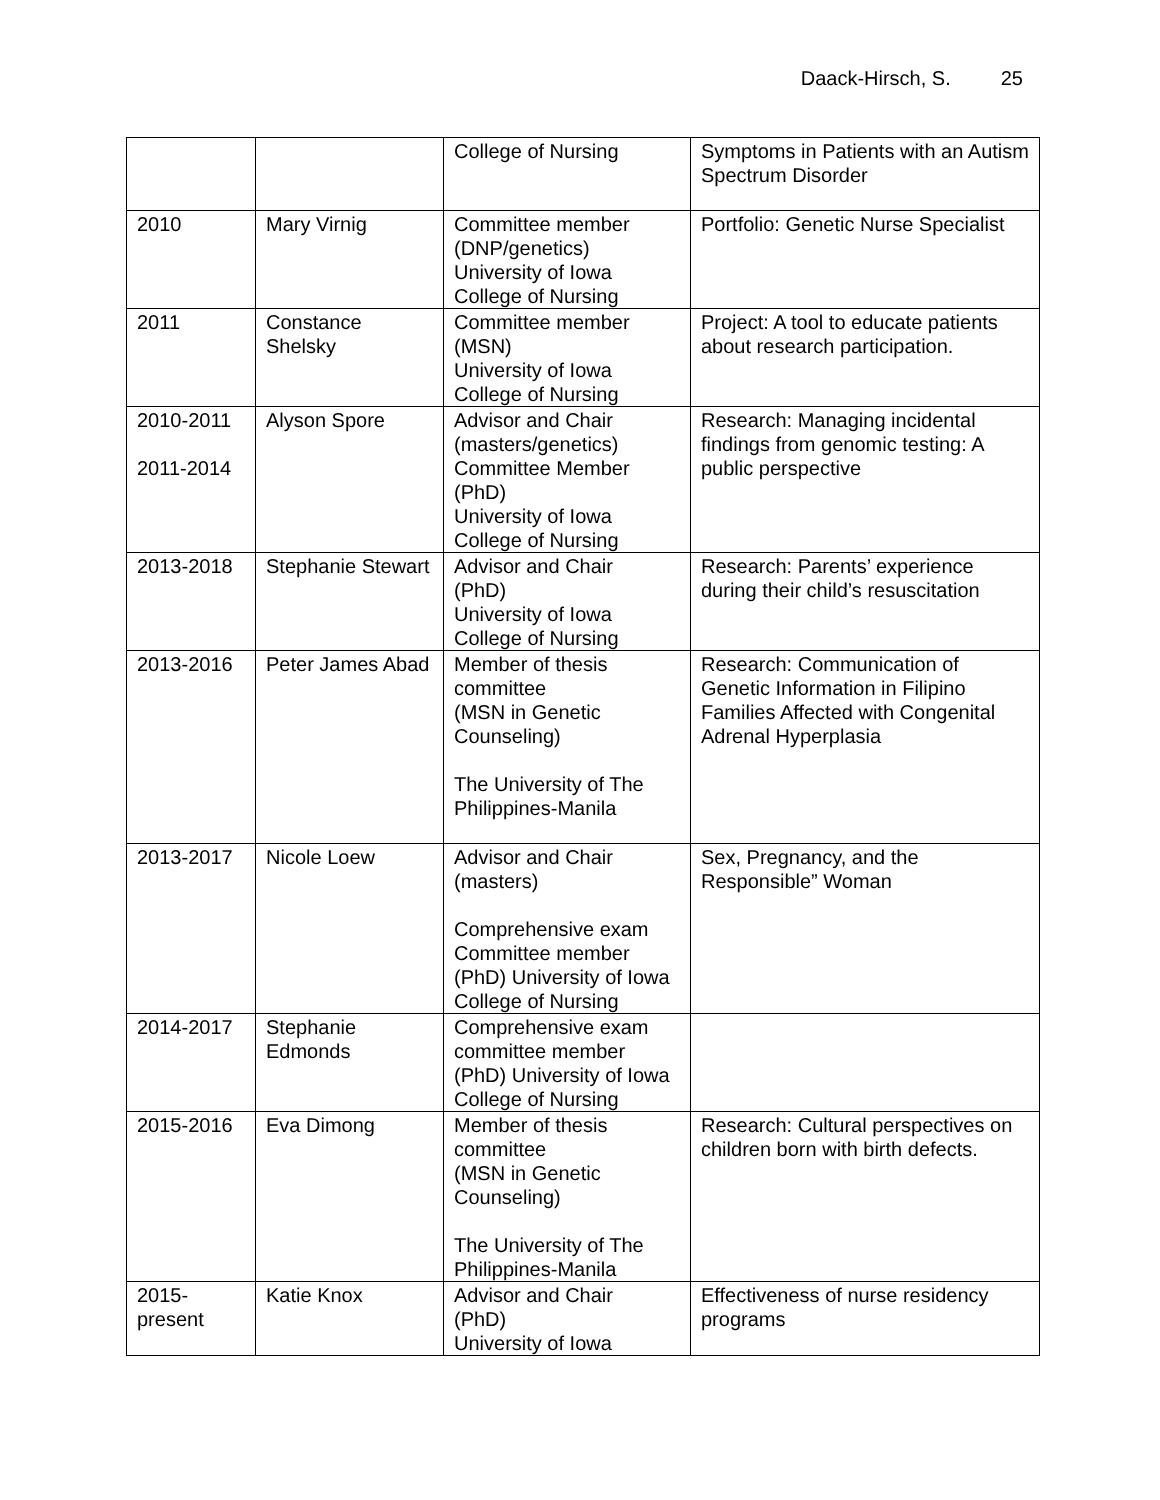Daack-Hirsch, S. 25
| | | College of Nursing | Symptoms in Patients with an Autism Spectrum Disorder |
| 2010 | Mary Virnig | Committee member (DNP/genetics) University of Iowa College of Nursing | Portfolio: Genetic Nurse Specialist |
| 2011 | Constance Shelsky | Committee member (MSN) University of Iowa College of Nursing | Project: A tool to educate patients about research participation. |
| 2010-2011 2011-2014 | Alyson Spore | Advisor and Chair (masters/genetics) Committee Member (PhD) University of Iowa College of Nursing | Research: Managing incidental findings from genomic testing: A public perspective |
| 2013-2018 | Stephanie Stewart | Advisor and Chair (PhD) University of Iowa College of Nursing | Research: Parents’ experience during their child’s resuscitation |
| 2013-2016 | Peter James Abad | Member of thesis committee (MSN in Genetic Counseling) The University of The Philippines-Manila | Research: Communication of Genetic Information in Filipino Families Affected with Congenital Adrenal Hyperplasia |
| 2013-2017 | Nicole Loew | Advisor and Chair (masters) Comprehensive exam Committee member (PhD) University of Iowa College of Nursing | Sex, Pregnancy, and the Responsible” Woman |
| 2014-2017 | Stephanie Edmonds | Comprehensive exam committee member (PhD) University of Iowa College of Nursing | |
| 2015-2016 | Eva Dimong | Member of thesis committee (MSN in Genetic Counseling) The University of The Philippines-Manila | Research: Cultural perspectives on children born with birth defects. |
| 2015- present | Katie Knox | Advisor and Chair (PhD) University of Iowa | Effectiveness of nurse residency programs |